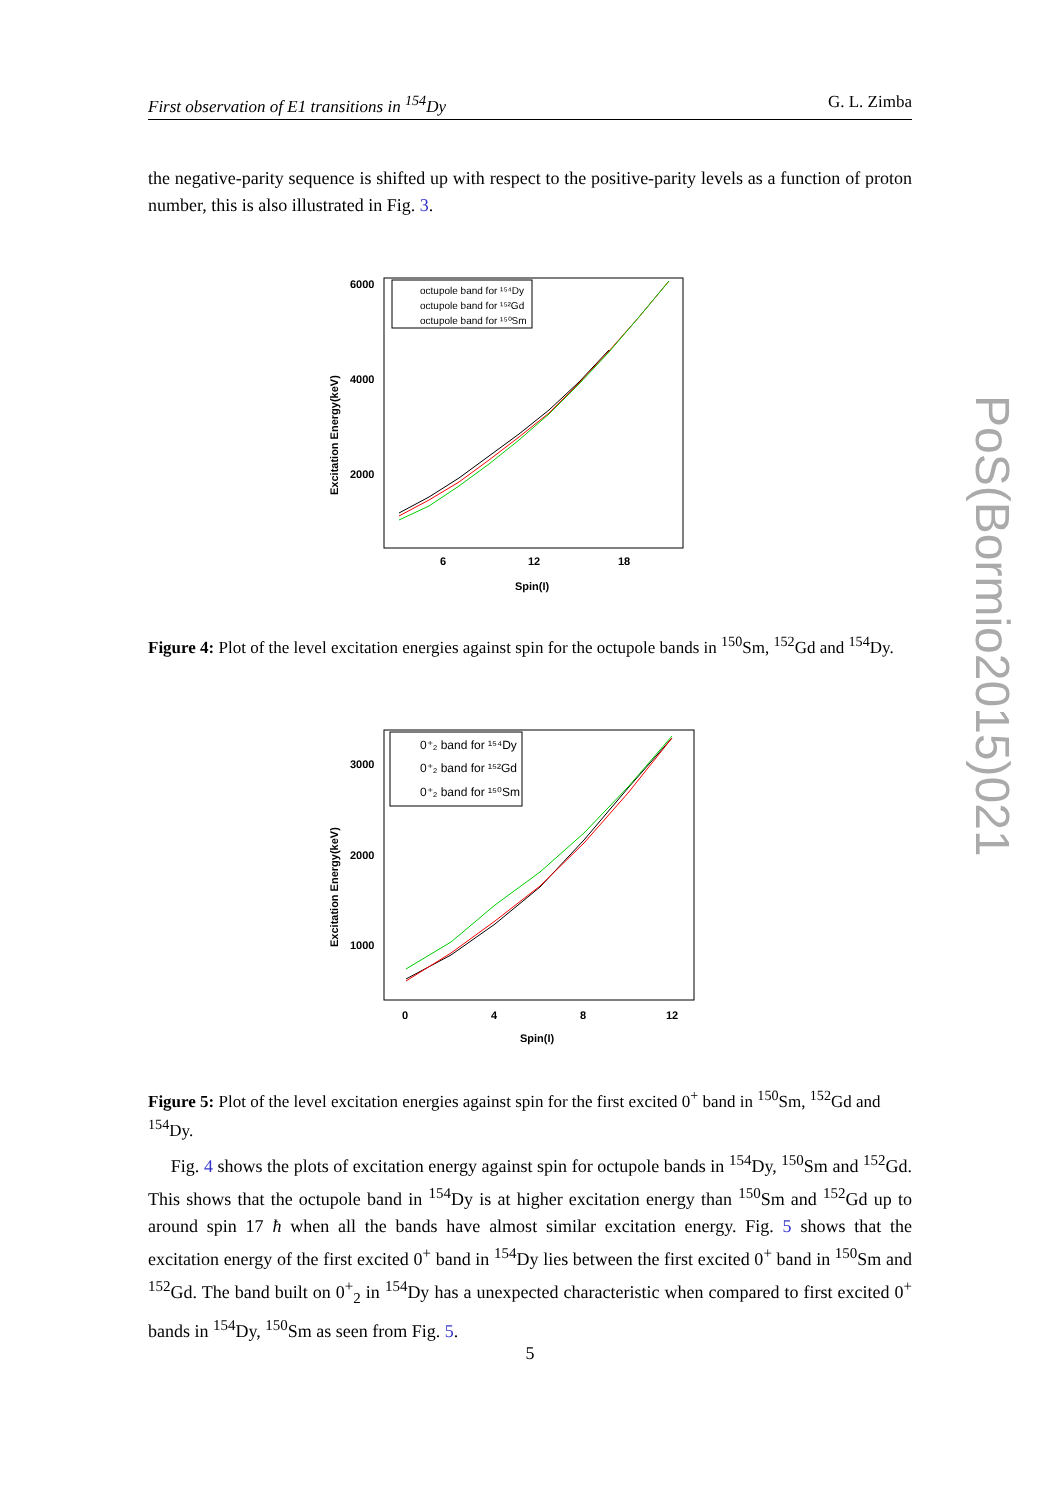First observation of E1 transitions in <sup>154</sup>Dy G. L. Zimba
the negative-parity sequence is shifted up with respect to the positive-parity levels as a function of proton number, this is also illustrated in Fig. 3.
6000
4000
2000
6
12
18
Spin(I)
Excitation Energy(keV)
octupole band for ¹⁵⁴Dy
octupole band for ¹⁵²Gd
octupole band for ¹⁵⁰Sm
Figure 4: Plot of the level excitation energies against spin for the octupole bands in <sup>150</sup>Sm, <sup>152</sup>Gd and <sup>154</sup>Dy.
3000
2000
1000
0
4
8
12
Spin(I)
Excitation Energy(keV)
0⁺₂ band for ¹⁵⁴Dy
0⁺₂ band for ¹⁵²Gd
0⁺₂ band for ¹⁵⁰Sm
Figure 5: Plot of the level excitation energies against spin for the first excited 0<sup>+</sup> band in <sup>150</sup>Sm, <sup>152</sup>Gd and <sup>154</sup>Dy.
Fig. 4 shows the plots of excitation energy against spin for octupole bands in <sup>154</sup>Dy, <sup>150</sup>Sm and <sup>152</sup>Gd. This shows that the octupole band in <sup>154</sup>Dy is at higher excitation energy than <sup>150</sup>Sm and <sup>152</sup>Gd up to around spin 17 ħ when all the bands have almost similar excitation energy. Fig. 5 shows that the excitation energy of the first excited 0<sup>+</sup> band in <sup>154</sup>Dy lies between the first excited 0<sup>+</sup> band in <sup>150</sup>Sm and <sup>152</sup>Gd. The band built on 0<sup>+</sup><sub>2</sub> in <sup>154</sup>Dy has a unexpected characteristic when compared to first excited 0<sup>+</sup> bands in <sup>154</sup>Dy, <sup>150</sup>Sm as seen from Fig. 5.
5
PoS(Bormio2015)021